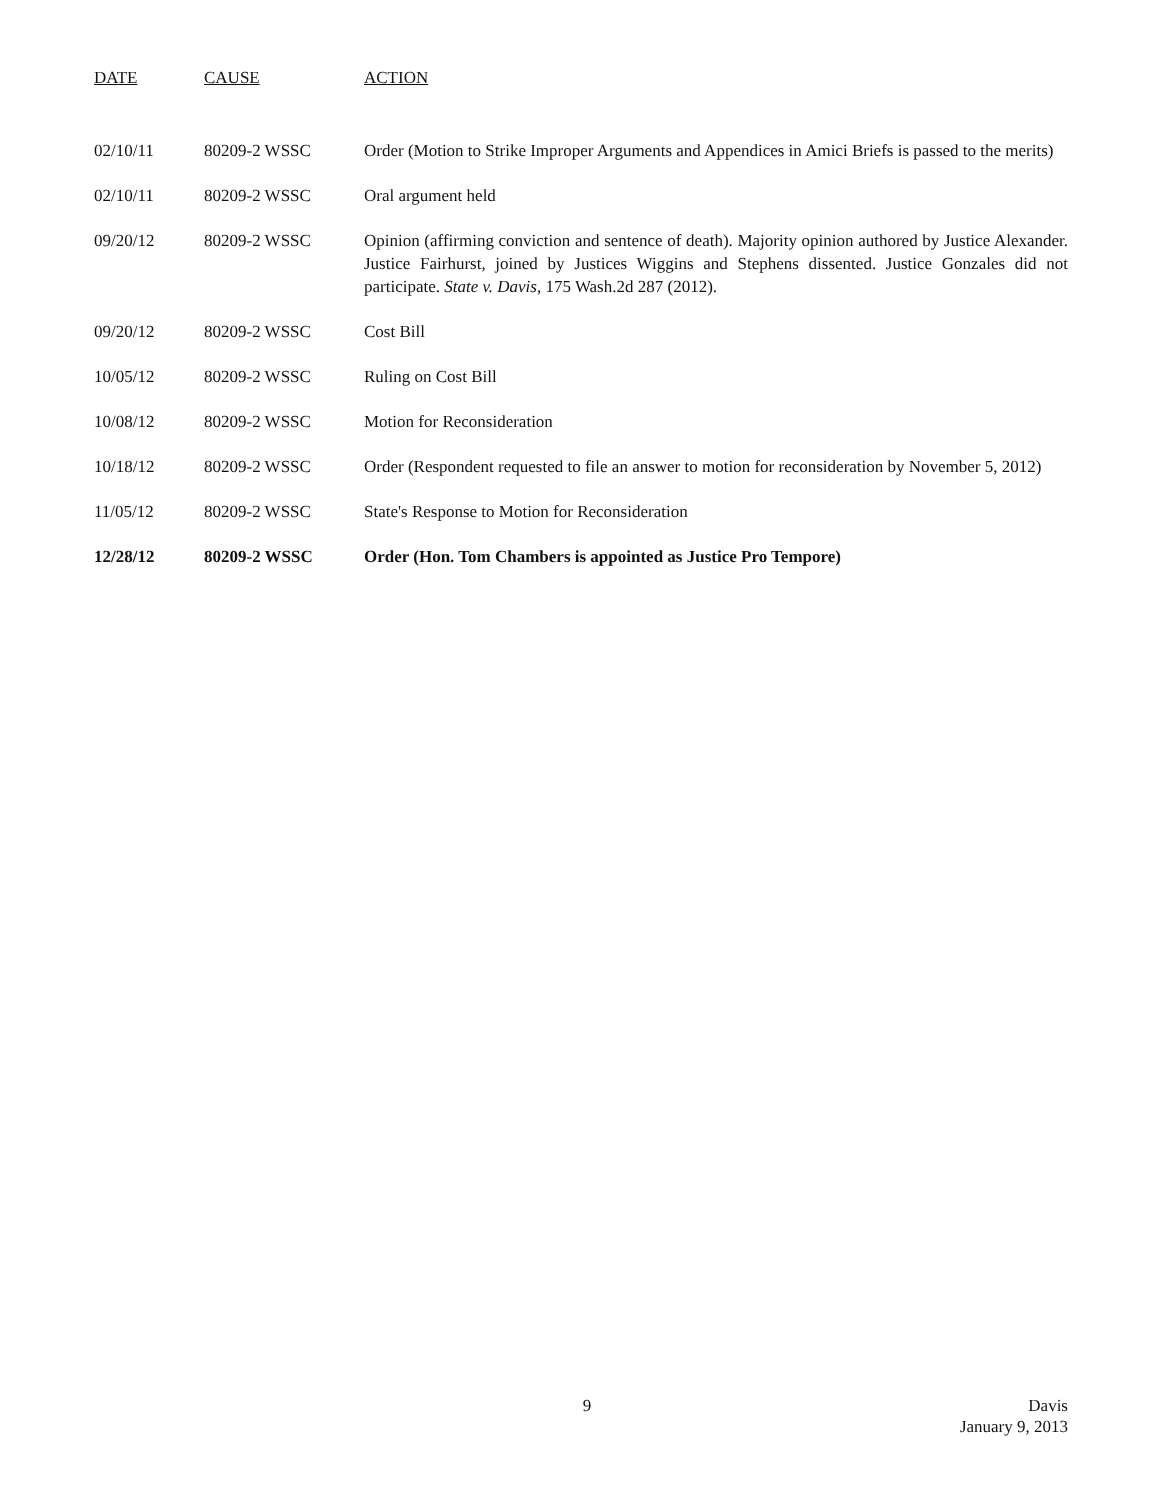| DATE | CAUSE | ACTION |
| --- | --- | --- |
| 02/10/11 | 80209-2 WSSC | Order (Motion to Strike Improper Arguments and Appendices in Amici Briefs is passed to the merits) |
| 02/10/11 | 80209-2 WSSC | Oral argument held |
| 09/20/12 | 80209-2 WSSC | Opinion (affirming conviction and sentence of death). Majority opinion authored by Justice Alexander. Justice Fairhurst, joined by Justices Wiggins and Stephens dissented. Justice Gonzales did not participate. State v. Davis, 175 Wash.2d 287 (2012). |
| 09/20/12 | 80209-2 WSSC | Cost Bill |
| 10/05/12 | 80209-2 WSSC | Ruling on Cost Bill |
| 10/08/12 | 80209-2 WSSC | Motion for Reconsideration |
| 10/18/12 | 80209-2 WSSC | Order (Respondent requested to file an answer to motion for reconsideration by November 5, 2012) |
| 11/05/12 | 80209-2 WSSC | State's Response to Motion for Reconsideration |
| 12/28/12 | 80209-2 WSSC | Order (Hon. Tom Chambers is appointed as Justice Pro Tempore) |
9 Davis
January 9, 2013